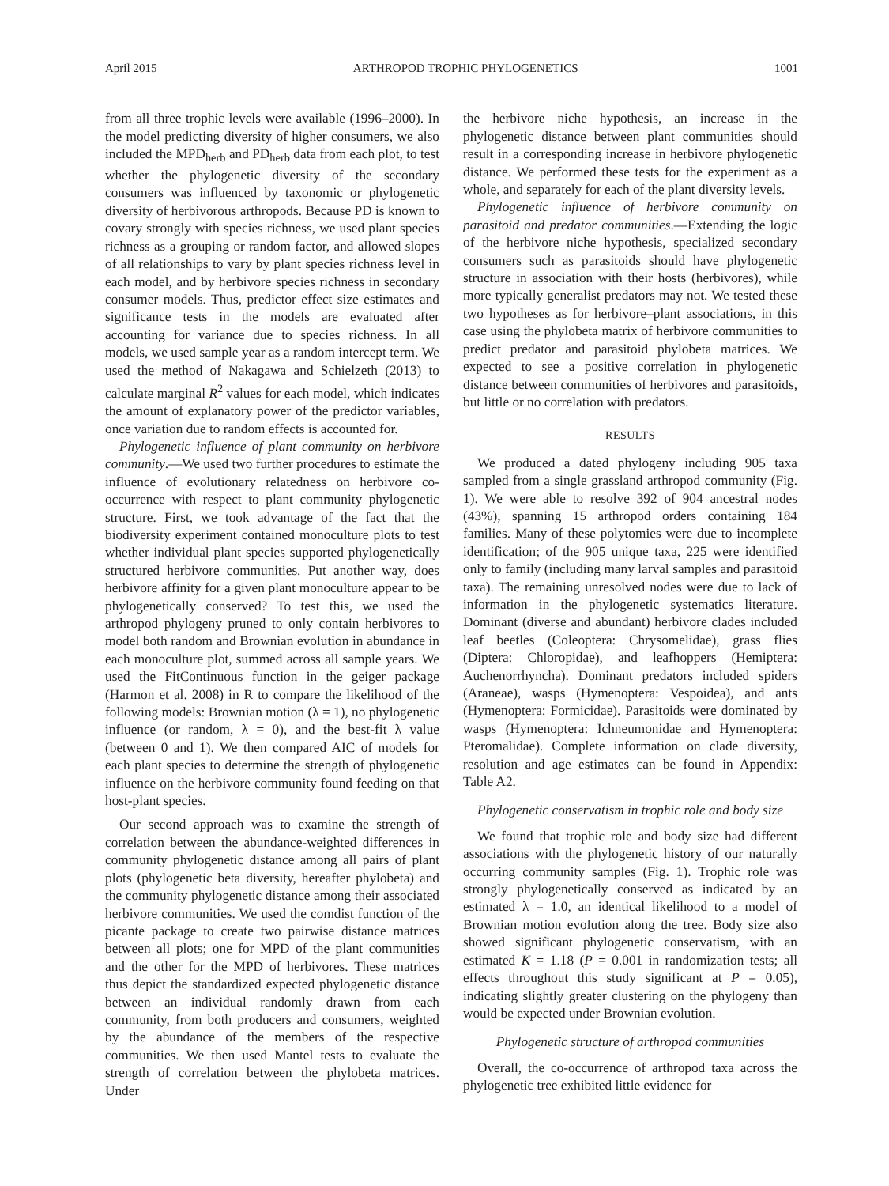April 2015 ARTHROPOD TROPHIC PHYLOGENETICS 1001
from all three trophic levels were available (1996–2000). In the model predicting diversity of higher consumers, we also included the MPD<sub>herb</sub> and PD<sub>herb</sub> data from each plot, to test whether the phylogenetic diversity of the secondary consumers was influenced by taxonomic or phylogenetic diversity of herbivorous arthropods. Because PD is known to covary strongly with species richness, we used plant species richness as a grouping or random factor, and allowed slopes of all relationships to vary by plant species richness level in each model, and by herbivore species richness in secondary consumer models. Thus, predictor effect size estimates and significance tests in the models are evaluated after accounting for variance due to species richness. In all models, we used sample year as a random intercept term. We used the method of Nakagawa and Schielzeth (2013) to calculate marginal R<sup>2</sup> values for each model, which indicates the amount of explanatory power of the predictor variables, once variation due to random effects is accounted for.
Phylogenetic influence of plant community on herbivore community.—We used two further procedures to estimate the influence of evolutionary relatedness on herbivore co-occurrence with respect to plant community phylogenetic structure. First, we took advantage of the fact that the biodiversity experiment contained monoculture plots to test whether individual plant species supported phylogenetically structured herbivore communities. Put another way, does herbivore affinity for a given plant monoculture appear to be phylogenetically conserved? To test this, we used the arthropod phylogeny pruned to only contain herbivores to model both random and Brownian evolution in abundance in each monoculture plot, summed across all sample years. We used the FitContinuous function in the geiger package (Harmon et al. 2008) in R to compare the likelihood of the following models: Brownian motion (λ = 1), no phylogenetic influence (or random, λ = 0), and the best-fit λ value (between 0 and 1). We then compared AIC of models for each plant species to determine the strength of phylogenetic influence on the herbivore community found feeding on that host-plant species.
Our second approach was to examine the strength of correlation between the abundance-weighted differences in community phylogenetic distance among all pairs of plant plots (phylogenetic beta diversity, hereafter phylobeta) and the community phylogenetic distance among their associated herbivore communities. We used the comdist function of the picante package to create two pairwise distance matrices between all plots; one for MPD of the plant communities and the other for the MPD of herbivores. These matrices thus depict the standardized expected phylogenetic distance between an individual randomly drawn from each community, from both producers and consumers, weighted by the abundance of the members of the respective communities. We then used Mantel tests to evaluate the strength of correlation between the phylobeta matrices. Under
the herbivore niche hypothesis, an increase in the phylogenetic distance between plant communities should result in a corresponding increase in herbivore phylogenetic distance. We performed these tests for the experiment as a whole, and separately for each of the plant diversity levels.
Phylogenetic influence of herbivore community on parasitoid and predator communities.—Extending the logic of the herbivore niche hypothesis, specialized secondary consumers such as parasitoids should have phylogenetic structure in association with their hosts (herbivores), while more typically generalist predators may not. We tested these two hypotheses as for herbivore–plant associations, in this case using the phylobeta matrix of herbivore communities to predict predator and parasitoid phylobeta matrices. We expected to see a positive correlation in phylogenetic distance between communities of herbivores and parasitoids, but little or no correlation with predators.
RESULTS
We produced a dated phylogeny including 905 taxa sampled from a single grassland arthropod community (Fig. 1). We were able to resolve 392 of 904 ancestral nodes (43%), spanning 15 arthropod orders containing 184 families. Many of these polytomies were due to incomplete identification; of the 905 unique taxa, 225 were identified only to family (including many larval samples and parasitoid taxa). The remaining unresolved nodes were due to lack of information in the phylogenetic systematics literature. Dominant (diverse and abundant) herbivore clades included leaf beetles (Coleoptera: Chrysomelidae), grass flies (Diptera: Chloropidae), and leafhoppers (Hemiptera: Auchenorrhyncha). Dominant predators included spiders (Araneae), wasps (Hymenoptera: Vespoidea), and ants (Hymenoptera: Formicidae). Parasitoids were dominated by wasps (Hymenoptera: Ichneumonidae and Hymenoptera: Pteromalidae). Complete information on clade diversity, resolution and age estimates can be found in Appendix: Table A2.
Phylogenetic conservatism in trophic role and body size
We found that trophic role and body size had different associations with the phylogenetic history of our naturally occurring community samples (Fig. 1). Trophic role was strongly phylogenetically conserved as indicated by an estimated λ = 1.0, an identical likelihood to a model of Brownian motion evolution along the tree. Body size also showed significant phylogenetic conservatism, with an estimated K = 1.18 (P = 0.001 in randomization tests; all effects throughout this study significant at P = 0.05), indicating slightly greater clustering on the phylogeny than would be expected under Brownian evolution.
Phylogenetic structure of arthropod communities
Overall, the co-occurrence of arthropod taxa across the phylogenetic tree exhibited little evidence for